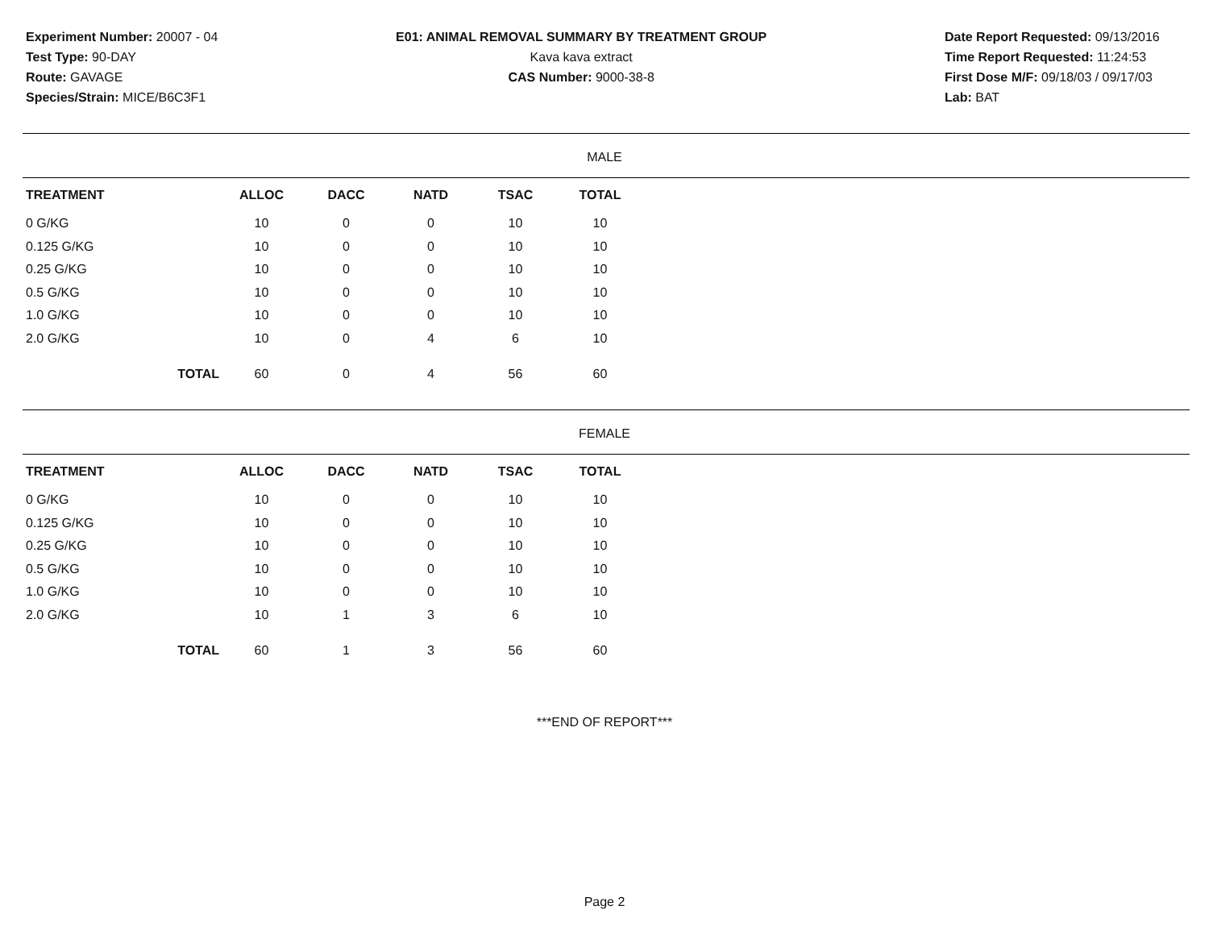Experiment Number: 20007 - 04
Test Type: 90-DAY
Route: GAVAGE
Species/Strain: MICE/B6C3F1
E01: ANIMAL REMOVAL SUMMARY BY TREATMENT GROUP
Kava kava extract
CAS Number: 9000-38-8
Date Report Requested: 09/13/2016
Time Report Requested: 11:24:53
First Dose M/F: 09/18/03 / 09/17/03
Lab: BAT
MALE
| TREATMENT | | ALLOC | DACC | NATD | TSAC | TOTAL |
| --- | --- | --- | --- | --- | --- | --- |
| 0 G/KG | | 10 | 0 | 0 | 10 | 10 |
| 0.125 G/KG | | 10 | 0 | 0 | 10 | 10 |
| 0.25 G/KG | | 10 | 0 | 0 | 10 | 10 |
| 0.5 G/KG | | 10 | 0 | 0 | 10 | 10 |
| 1.0 G/KG | | 10 | 0 | 0 | 10 | 10 |
| 2.0 G/KG | | 10 | 0 | 4 | 6 | 10 |
| | TOTAL | 60 | 0 | 4 | 56 | 60 |
FEMALE
| TREATMENT | | ALLOC | DACC | NATD | TSAC | TOTAL |
| --- | --- | --- | --- | --- | --- | --- |
| 0 G/KG | | 10 | 0 | 0 | 10 | 10 |
| 0.125 G/KG | | 10 | 0 | 0 | 10 | 10 |
| 0.25 G/KG | | 10 | 0 | 0 | 10 | 10 |
| 0.5 G/KG | | 10 | 0 | 0 | 10 | 10 |
| 1.0 G/KG | | 10 | 0 | 0 | 10 | 10 |
| 2.0 G/KG | | 10 | 1 | 3 | 6 | 10 |
| | TOTAL | 60 | 1 | 3 | 56 | 60 |
***END OF REPORT***
Page 2